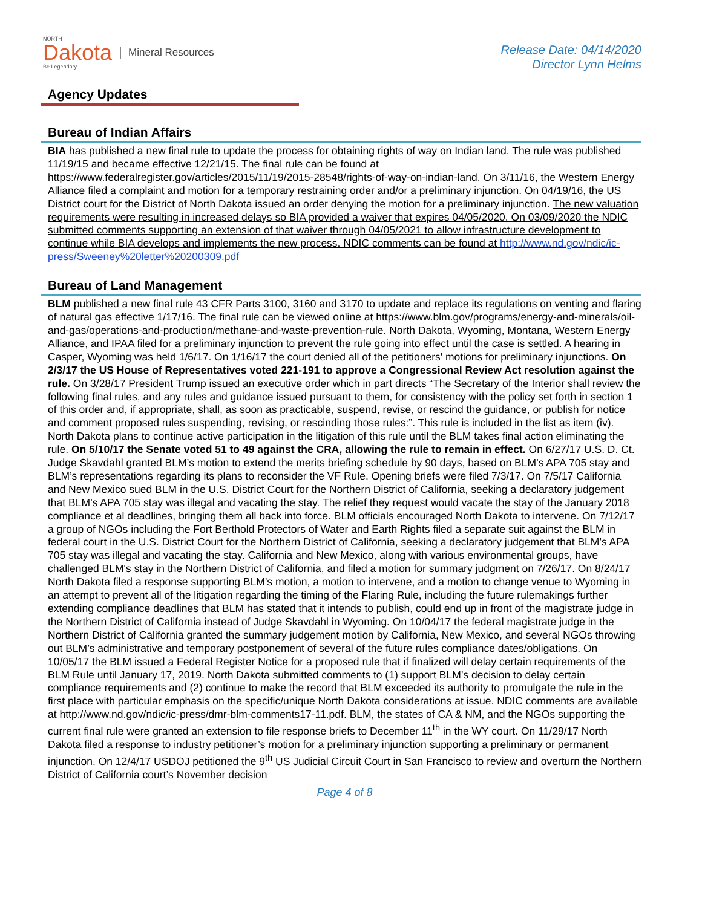NORTH
Dakota
Be Legendary.
Mineral Resources
Release Date: 04/14/2020
Director Lynn Helms
Agency Updates
Bureau of Indian Affairs
BIA has published a new final rule to update the process for obtaining rights of way on Indian land. The rule was published 11/19/15 and became effective 12/21/15. The final rule can be found at https://www.federalregister.gov/articles/2015/11/19/2015-28548/rights-of-way-on-indian-land. On 3/11/16, the Western Energy Alliance filed a complaint and motion for a temporary restraining order and/or a preliminary injunction. On 04/19/16, the US District court for the District of North Dakota issued an order denying the motion for a preliminary injunction. The new valuation requirements were resulting in increased delays so BIA provided a waiver that expires 04/05/2020. On 03/09/2020 the NDIC submitted comments supporting an extension of that waiver through 04/05/2021 to allow infrastructure development to continue while BIA develops and implements the new process. NDIC comments can be found at http://www.nd.gov/ndic/ic-press/Sweeney%20letter%20200309.pdf
Bureau of Land Management
BLM published a new final rule 43 CFR Parts 3100, 3160 and 3170 to update and replace its regulations on venting and flaring of natural gas effective 1/17/16. The final rule can be viewed online at https://www.blm.gov/programs/energy-and-minerals/oil-and-gas/operations-and-production/methane-and-waste-prevention-rule. North Dakota, Wyoming, Montana, Western Energy Alliance, and IPAA filed for a preliminary injunction to prevent the rule going into effect until the case is settled. A hearing in Casper, Wyoming was held 1/6/17. On 1/16/17 the court denied all of the petitioners' motions for preliminary injunctions. On 2/3/17 the US House of Representatives voted 221-191 to approve a Congressional Review Act resolution against the rule. On 3/28/17 President Trump issued an executive order which in part directs “The Secretary of the Interior shall review the following final rules, and any rules and guidance issued pursuant to them, for consistency with the policy set forth in section 1 of this order and, if appropriate, shall, as soon as practicable, suspend, revise, or rescind the guidance, or publish for notice and comment proposed rules suspending, revising, or rescinding those rules:”. This rule is included in the list as item (iv). North Dakota plans to continue active participation in the litigation of this rule until the BLM takes final action eliminating the rule. On 5/10/17 the Senate voted 51 to 49 against the CRA, allowing the rule to remain in effect. On 6/27/17 U.S. D. Ct. Judge Skavdahl granted BLM’s motion to extend the merits briefing schedule by 90 days, based on BLM’s APA 705 stay and BLM’s representations regarding its plans to reconsider the VF Rule. Opening briefs were filed 7/3/17. On 7/5/17 California and New Mexico sued BLM in the U.S. District Court for the Northern District of California, seeking a declaratory judgement that BLM’s APA 705 stay was illegal and vacating the stay. The relief they request would vacate the stay of the January 2018 compliance et al deadlines, bringing them all back into force. BLM officials encouraged North Dakota to intervene. On 7/12/17 a group of NGOs including the Fort Berthold Protectors of Water and Earth Rights filed a separate suit against the BLM in federal court in the U.S. District Court for the Northern District of California, seeking a declaratory judgement that BLM’s APA 705 stay was illegal and vacating the stay. California and New Mexico, along with various environmental groups, have challenged BLM's stay in the Northern District of California, and filed a motion for summary judgment on 7/26/17. On 8/24/17 North Dakota filed a response supporting BLM's motion, a motion to intervene, and a motion to change venue to Wyoming in an attempt to prevent all of the litigation regarding the timing of the Flaring Rule, including the future rulemakings further extending compliance deadlines that BLM has stated that it intends to publish, could end up in front of the magistrate judge in the Northern District of California instead of Judge Skavdahl in Wyoming. On 10/04/17 the federal magistrate judge in the Northern District of California granted the summary judgement motion by California, New Mexico, and several NGOs throwing out BLM’s administrative and temporary postponement of several of the future rules compliance dates/obligations. On 10/05/17 the BLM issued a Federal Register Notice for a proposed rule that if finalized will delay certain requirements of the BLM Rule until January 17, 2019. North Dakota submitted comments to (1) support BLM’s decision to delay certain compliance requirements and (2) continue to make the record that BLM exceeded its authority to promulgate the rule in the first place with particular emphasis on the specific/unique North Dakota considerations at issue. NDIC comments are available at http://www.nd.gov/ndic/ic-press/dmr-blm-comments17-11.pdf. BLM, the states of CA & NM, and the NGOs supporting the current final rule were granted an extension to file response briefs to December 11<sup>th</sup> in the WY court. On 11/29/17 North Dakota filed a response to industry petitioner’s motion for a preliminary injunction supporting a preliminary or permanent injunction. On 12/4/17 USDOJ petitioned the 9<sup>th</sup> US Judicial Circuit Court in San Francisco to review and overturn the Northern District of California court’s November decision
Page 4 of 8